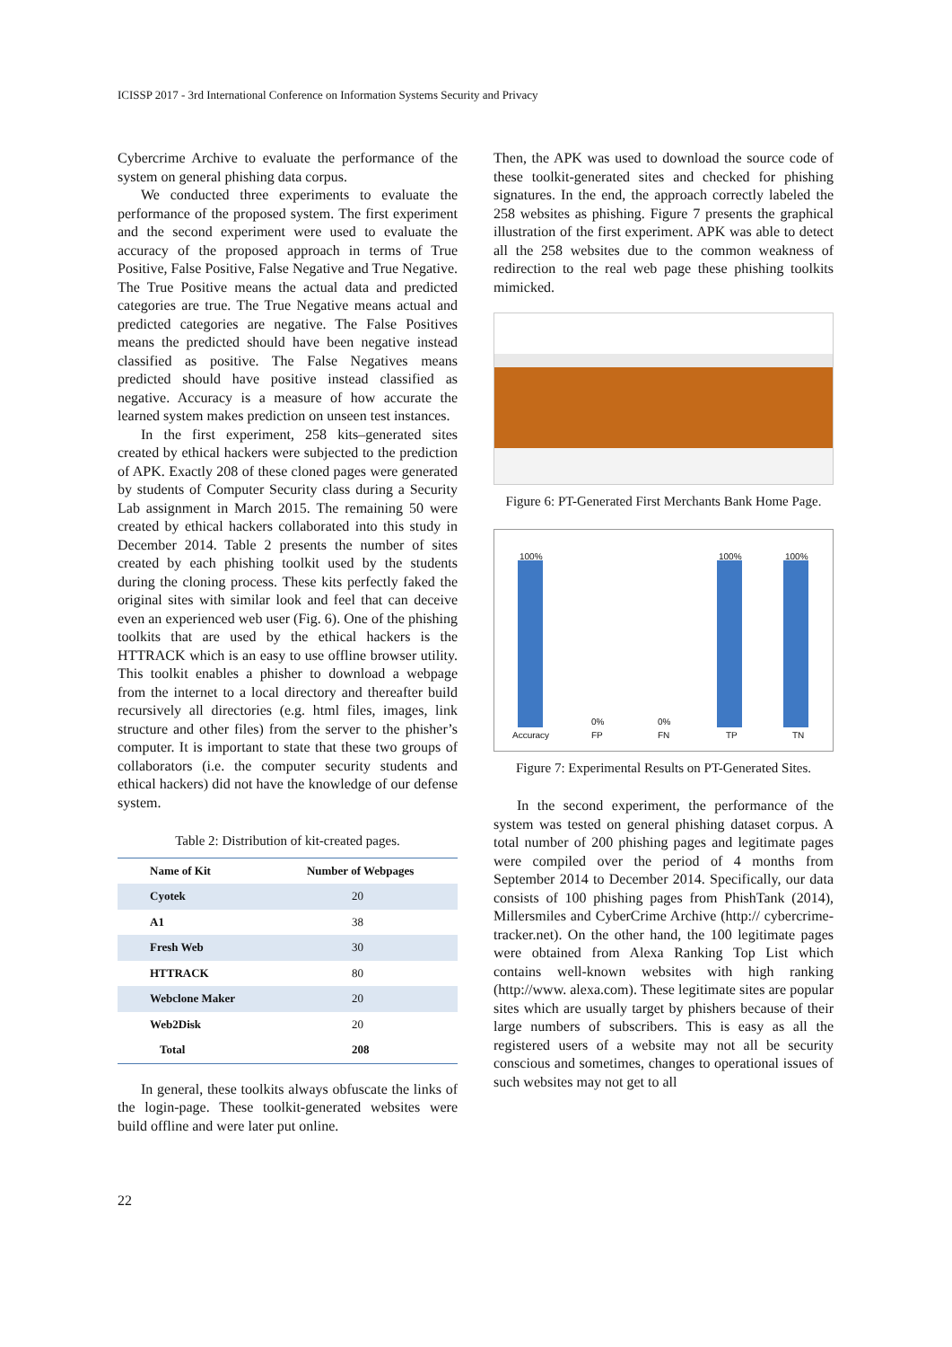ICISSP 2017 - 3rd International Conference on Information Systems Security and Privacy
Cybercrime Archive to evaluate the performance of the system on general phishing data corpus.
We conducted three experiments to evaluate the performance of the proposed system. The first experiment and the second experiment were used to evaluate the accuracy of the proposed approach in terms of True Positive, False Positive, False Negative and True Negative. The True Positive means the actual data and predicted categories are true. The True Negative means actual and predicted categories are negative. The False Positives means the predicted should have been negative instead classified as positive. The False Negatives means predicted should have positive instead classified as negative. Accuracy is a measure of how accurate the learned system makes prediction on unseen test instances.
In the first experiment, 258 kits–generated sites created by ethical hackers were subjected to the prediction of APK. Exactly 208 of these cloned pages were generated by students of Computer Security class during a Security Lab assignment in March 2015. The remaining 50 were created by ethical hackers collaborated into this study in December 2014. Table 2 presents the number of sites created by each phishing toolkit used by the students during the cloning process. These kits perfectly faked the original sites with similar look and feel that can deceive even an experienced web user (Fig. 6). One of the phishing toolkits that are used by the ethical hackers is the HTTRACK which is an easy to use offline browser utility. This toolkit enables a phisher to download a webpage from the internet to a local directory and thereafter build recursively all directories (e.g. html files, images, link structure and other files) from the server to the phisher’s computer. It is important to state that these two groups of collaborators (i.e. the computer security students and ethical hackers) did not have the knowledge of our defense system.
Table 2: Distribution of kit-created pages.
| Name of Kit | Number of Webpages |
| --- | --- |
| Cyotek | 20 |
| A1 | 38 |
| Fresh Web | 30 |
| HTTRACK | 80 |
| Webclone Maker | 20 |
| Web2Disk | 20 |
| Total | 208 |
In general, these toolkits always obfuscate the links of the login-page. These toolkit-generated websites were build offline and were later put online.
Then, the APK was used to download the source code of these toolkit-generated sites and checked for phishing signatures. In the end, the approach correctly labeled the 258 websites as phishing. Figure 7 presents the graphical illustration of the first experiment. APK was able to detect all the 258 websites due to the common weakness of redirection to the real web page these phishing toolkits mimicked.
Figure 6: PT-Generated First Merchants Bank Home Page.
100%
0% 0%
100% 100%
Accuracy FP FN TP TN
Figure 7: Experimental Results on PT-Generated Sites.
In the second experiment, the performance of the system was tested on general phishing dataset corpus. A total number of 200 phishing pages and legitimate pages were compiled over the period of 4 months from September 2014 to December 2014. Specifically, our data consists of 100 phishing pages from PhishTank (2014), Millersmiles and CyberCrime Archive (http:// cybercrime-tracker.net). On the other hand, the 100 legitimate pages were obtained from Alexa Ranking Top List which contains well-known websites with high ranking (http://www. alexa.com). These legitimate sites are popular sites which are usually target by phishers because of their large numbers of subscribers. This is easy as all the registered users of a website may not all be security conscious and sometimes, changes to operational issues of such websites may not get to all
22